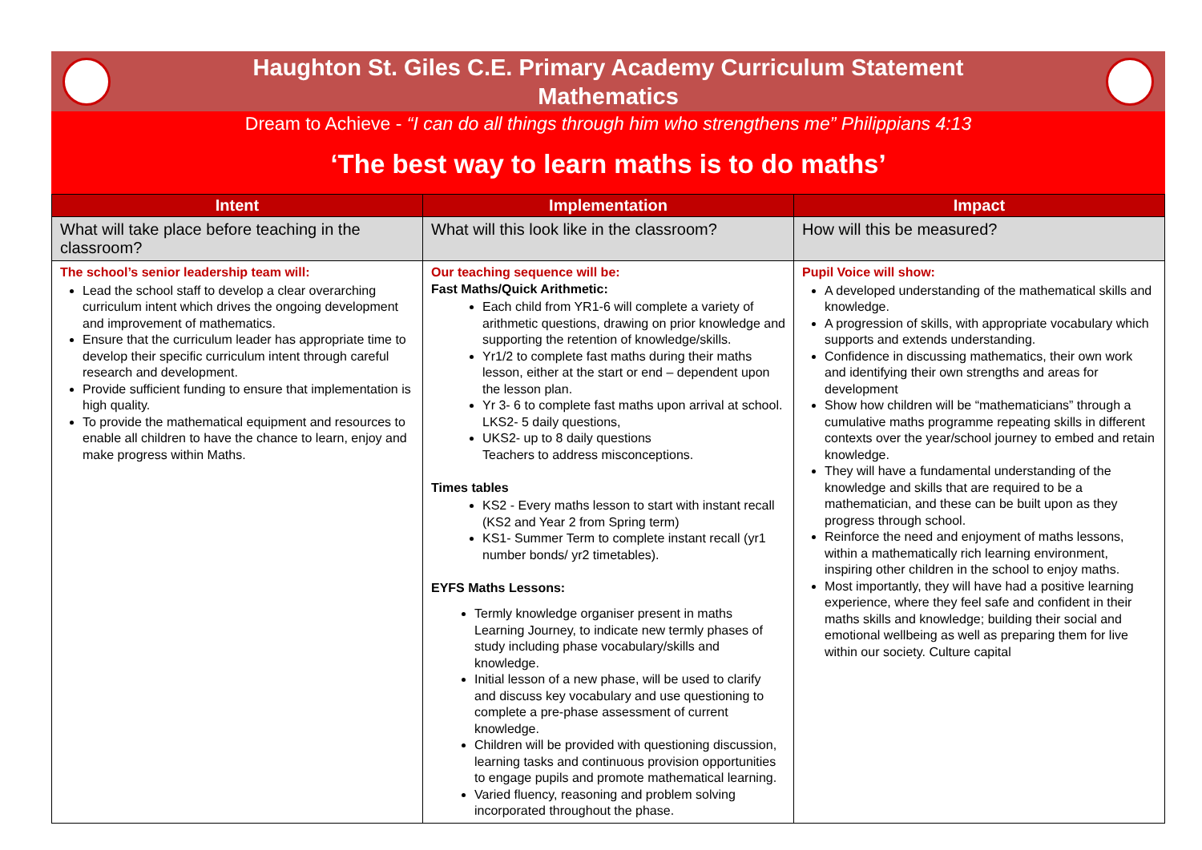Haughton St. Giles C.E. Primary Academy Curriculum Statement
Mathematics
Dream to Achieve - “I can do all things through him who strengthens me” Philippians 4:13
‘The best way to learn maths is to do maths’
| Intent | Implementation | Impact |
| --- | --- | --- |
| What will take place before teaching in the classroom? | What will this look like in the classroom? | How will this be measured? |
| The school’s senior leadership team will: Lead the school staff to develop a clear overarching curriculum intent which drives the ongoing development and improvement of mathematics. Ensure that the curriculum leader has appropriate time to develop their specific curriculum intent through careful research and development. Provide sufficient funding to ensure that implementation is high quality. To provide the mathematical equipment and resources to enable all children to have the chance to learn, enjoy and make progress within Maths. | Our teaching sequence will be: Fast Maths/Quick Arithmetic: Each child from YR1-6 will complete a variety of arithmetic questions, drawing on prior knowledge and supporting the retention of knowledge/skills. Yr1/2 to complete fast maths during their maths lesson, either at the start or end – dependent upon the lesson plan. Yr 3- 6 to complete fast maths upon arrival at school. LKS2- 5 daily questions, UKS2- up to 8 daily questions Teachers to address misconceptions. Times tables KS2 - Every maths lesson to start with instant recall (KS2 and Year 2 from Spring term) KS1- Summer Term to complete instant recall (yr1 number bonds/ yr2 timetables). EYFS Maths Lessons: Termly knowledge organiser present in maths Learning Journey, to indicate new termly phases of study including phase vocabulary/skills and knowledge. Initial lesson of a new phase, will be used to clarify and discuss key vocabulary and use questioning to complete a pre-phase assessment of current knowledge. Children will be provided with questioning discussion, learning tasks and continuous provision opportunities to engage pupils and promote mathematical learning. Varied fluency, reasoning and problem solving incorporated throughout the phase. | Pupil Voice will show: A developed understanding of the mathematical skills and knowledge. A progression of skills, with appropriate vocabulary which supports and extends understanding. Confidence in discussing mathematics, their own work and identifying their own strengths and areas for development Show how children will be “mathematicians” through a cumulative maths programme repeating skills in different contexts over the year/school journey to embed and retain knowledge. They will have a fundamental understanding of the knowledge and skills that are required to be a mathematician, and these can be built upon as they progress through school. Reinforce the need and enjoyment of maths lessons, within a mathematically rich learning environment, inspiring other children in the school to enjoy maths. Most importantly, they will have had a positive learning experience, where they feel safe and confident in their maths skills and knowledge; building their social and emotional wellbeing as well as preparing them for live within our society. Culture capital |